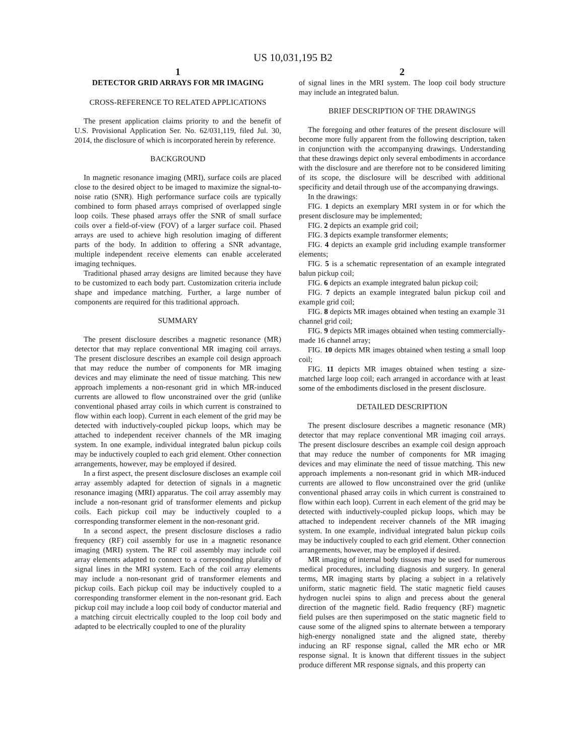US 10,031,195 B2
1
DETECTOR GRID ARRAYS FOR MR IMAGING
CROSS-REFERENCE TO RELATED APPLICATIONS
The present application claims priority to and the benefit of U.S. Provisional Application Ser. No. 62/031,119, filed Jul. 30, 2014, the disclosure of which is incorporated herein by reference.
BACKGROUND
In magnetic resonance imaging (MRI), surface coils are placed close to the desired object to be imaged to maximize the signal-to-noise ratio (SNR). High performance surface coils are typically combined to form phased arrays comprised of overlapped single loop coils. These phased arrays offer the SNR of small surface coils over a field-of-view (FOV) of a larger surface coil. Phased arrays are used to achieve high resolution imaging of different parts of the body. In addition to offering a SNR advantage, multiple independent receive elements can enable accelerated imaging techniques.
Traditional phased array designs are limited because they have to be customized to each body part. Customization criteria include shape and impedance matching. Further, a large number of components are required for this traditional approach.
SUMMARY
The present disclosure describes a magnetic resonance (MR) detector that may replace conventional MR imaging coil arrays. The present disclosure describes an example coil design approach that may reduce the number of components for MR imaging devices and may eliminate the need of tissue matching. This new approach implements a non-resonant grid in which MR-induced currents are allowed to flow unconstrained over the grid (unlike conventional phased array coils in which current is constrained to flow within each loop). Current in each element of the grid may be detected with inductively-coupled pickup loops, which may be attached to independent receiver channels of the MR imaging system. In one example, individual integrated balun pickup coils may be inductively coupled to each grid element. Other connection arrangements, however, may be employed if desired.
In a first aspect, the present disclosure discloses an example coil array assembly adapted for detection of signals in a magnetic resonance imaging (MRI) apparatus. The coil array assembly may include a non-resonant grid of transformer elements and pickup coils. Each pickup coil may be inductively coupled to a corresponding transformer element in the non-resonant grid.
In a second aspect, the present disclosure discloses a radio frequency (RF) coil assembly for use in a magnetic resonance imaging (MRI) system. The RF coil assembly may include coil array elements adapted to connect to a corresponding plurality of signal lines in the MRI system. Each of the coil array elements may include a non-resonant grid of transformer elements and pickup coils. Each pickup coil may be inductively coupled to a corresponding transformer element in the non-resonant grid. Each pickup coil may include a loop coil body of conductor material and a matching circuit electrically coupled to the loop coil body and adapted to be electrically coupled to one of the plurality
2
of signal lines in the MRI system. The loop coil body structure may include an integrated balun.
BRIEF DESCRIPTION OF THE DRAWINGS
The foregoing and other features of the present disclosure will become more fully apparent from the following description, taken in conjunction with the accompanying drawings. Understanding that these drawings depict only several embodiments in accordance with the disclosure and are therefore not to be considered limiting of its scope, the disclosure will be described with additional specificity and detail through use of the accompanying drawings.
In the drawings:
FIG. 1 depicts an exemplary MRI system in or for which the present disclosure may be implemented;
FIG. 2 depicts an example grid coil;
FIG. 3 depicts example transformer elements;
FIG. 4 depicts an example grid including example transformer elements;
FIG. 5 is a schematic representation of an example integrated balun pickup coil;
FIG. 6 depicts an example integrated balun pickup coil;
FIG. 7 depicts an example integrated balun pickup coil and example grid coil;
FIG. 8 depicts MR images obtained when testing an example 31 channel grid coil;
FIG. 9 depicts MR images obtained when testing commercially-made 16 channel array;
FIG. 10 depicts MR images obtained when testing a small loop coil;
FIG. 11 depicts MR images obtained when testing a size-matched large loop coil; each arranged in accordance with at least some of the embodiments disclosed in the present disclosure.
DETAILED DESCRIPTION
The present disclosure describes a magnetic resonance (MR) detector that may replace conventional MR imaging coil arrays. The present disclosure describes an example coil design approach that may reduce the number of components for MR imaging devices and may eliminate the need of tissue matching. This new approach implements a non-resonant grid in which MR-induced currents are allowed to flow unconstrained over the grid (unlike conventional phased array coils in which current is constrained to flow within each loop). Current in each element of the grid may be detected with inductively-coupled pickup loops, which may be attached to independent receiver channels of the MR imaging system. In one example, individual integrated balun pickup coils may be inductively coupled to each grid element. Other connection arrangements, however, may be employed if desired.
MR imaging of internal body tissues may be used for numerous medical procedures, including diagnosis and surgery. In general terms, MR imaging starts by placing a subject in a relatively uniform, static magnetic field. The static magnetic field causes hydrogen nuclei spins to align and precess about the general direction of the magnetic field. Radio frequency (RF) magnetic field pulses are then superimposed on the static magnetic field to cause some of the aligned spins to alternate between a temporary high-energy nonaligned state and the aligned state, thereby inducing an RF response signal, called the MR echo or MR response signal. It is known that different tissues in the subject produce different MR response signals, and this property can